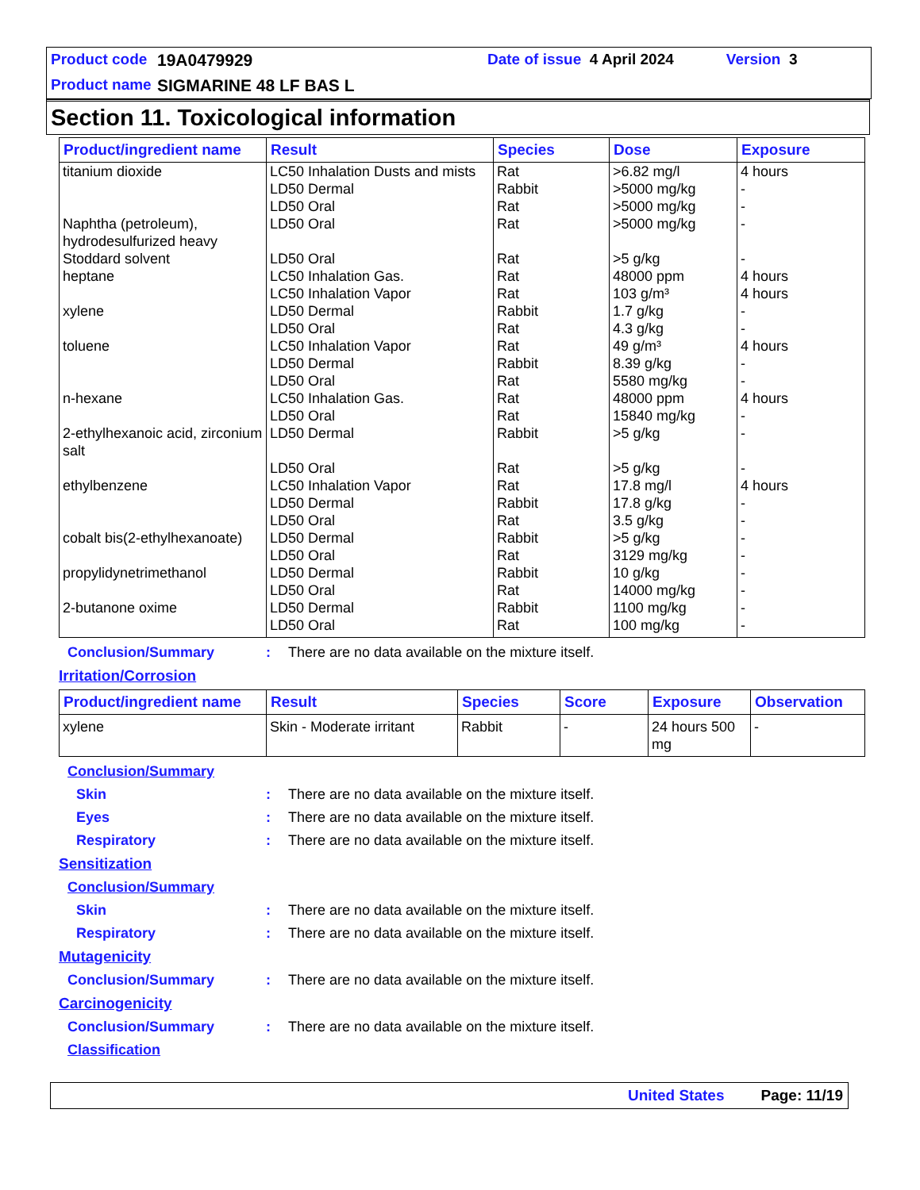Product code 19A0479929 Date of issue 4 April 2024 Version 3
Product name SIGMARINE 48 LF BAS L
Section 11. Toxicological information
| Product/ingredient name | Result | Species | Dose | Exposure |
| --- | --- | --- | --- | --- |
| titanium dioxide Naphtha (petroleum), hydrodesulfurized heavy Stoddard solvent heptane xylene toluene n-hexane 2-ethylhexanoic acid, zirconium salt ethylbenzene cobalt bis(2-ethylhexanoate) propylidynetrimethanol 2-butanone oxime | LC50 Inhalation Dusts and mists LD50 Dermal LD50 Oral LD50 Oral LD50 Oral LC50 Inhalation Gas. LC50 Inhalation Vapor LD50 Dermal LD50 Oral LC50 Inhalation Vapor LD50 Dermal LD50 Oral LC50 Inhalation Gas. LD50 Oral LD50 Dermal LD50 Oral LC50 Inhalation Vapor LD50 Dermal LD50 Oral LD50 Dermal LD50 Oral LD50 Dermal LD50 Oral LD50 Dermal LD50 Oral | Rat Rabbit Rat Rat Rat Rat Rat Rabbit Rat Rat Rabbit Rat Rat Rat Rabbit Rat Rat Rabbit Rat Rabbit Rat Rabbit Rat Rabbit Rat | >6.82 mg/l >5000 mg/kg >5000 mg/kg >5000 mg/kg >5 g/kg 48000 ppm 103 g/m³ 1.7 g/kg 4.3 g/kg 49 g/m³ 8.39 g/kg 5580 mg/kg 48000 ppm 15840 mg/kg >5 g/kg >5 g/kg 17.8 mg/l 17.8 g/kg 3.5 g/kg >5 g/kg 3129 mg/kg 10 g/kg 14000 mg/kg 1100 mg/kg 100 mg/kg | 4 hours - - - - 4 hours 4 hours - - 4 hours - - 4 hours - - - 4 hours - - - - - - - - |
Conclusion/Summary: There are no data available on the mixture itself.
Irritation/Corrosion
| Product/ingredient name | Result | Species | Score | Exposure | Observation |
| --- | --- | --- | --- | --- | --- |
| xylene | Skin - Moderate irritant | Rabbit | - | 24 hours 500 mg | - |
Conclusion/Summary
Skin: There are no data available on the mixture itself.
Eyes: There are no data available on the mixture itself.
Respiratory: There are no data available on the mixture itself.
Sensitization
Conclusion/Summary
Skin: There are no data available on the mixture itself.
Respiratory: There are no data available on the mixture itself.
Mutagenicity
Conclusion/Summary: There are no data available on the mixture itself.
Carcinogenicity
Conclusion/Summary: There are no data available on the mixture itself.
Classification
United States Page: 11/19